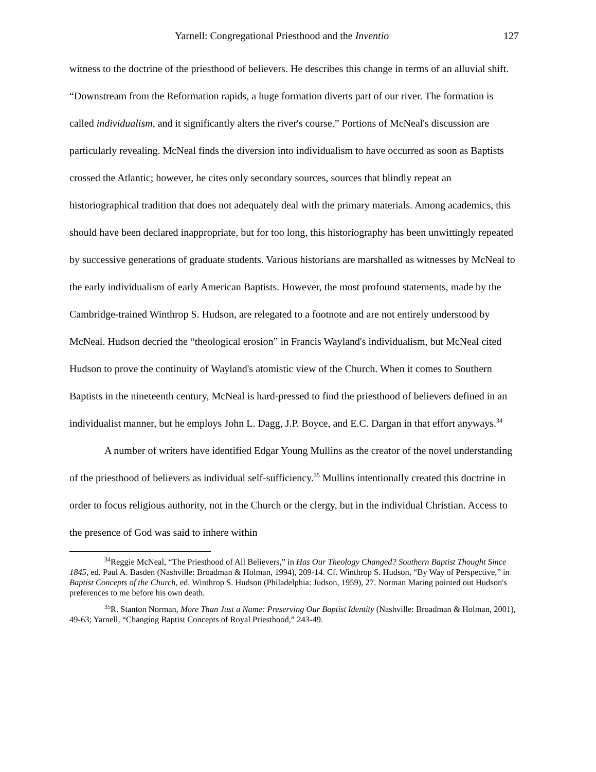Yarnell: Congregational Priesthood and the Inventio 127
witness to the doctrine of the priesthood of believers. He describes this change in terms of an alluvial shift. “Downstream from the Reformation rapids, a huge formation diverts part of our river. The formation is called individualism, and it significantly alters the river's course.” Portions of McNeal's discussion are particularly revealing. McNeal finds the diversion into individualism to have occurred as soon as Baptists crossed the Atlantic; however, he cites only secondary sources, sources that blindly repeat an historiographical tradition that does not adequately deal with the primary materials. Among academics, this should have been declared inappropriate, but for too long, this historiography has been unwittingly repeated by successive generations of graduate students. Various historians are marshalled as witnesses by McNeal to the early individualism of early American Baptists. However, the most profound statements, made by the Cambridge-trained Winthrop S. Hudson, are relegated to a footnote and are not entirely understood by McNeal. Hudson decried the “theological erosion” in Francis Wayland's individualism, but McNeal cited Hudson to prove the continuity of Wayland's atomistic view of the Church. When it comes to Southern Baptists in the nineteenth century, McNeal is hard-pressed to find the priesthood of believers defined in an individualist manner, but he employs John L. Dagg, J.P. Boyce, and E.C. Dargan in that effort anyways.<sup>34</sup>
A number of writers have identified Edgar Young Mullins as the creator of the novel understanding of the priesthood of believers as individual self-sufficiency.<sup>35</sup> Mullins intentionally created this doctrine in order to focus religious authority, not in the Church or the clergy, but in the individual Christian. Access to the presence of God was said to inhere within
<sup>34</sup> Reggie McNeal, “The Priesthood of All Believers,” in Has Our Theology Changed? Southern Baptist Thought Since 1845, ed. Paul A. Basden (Nashville: Broadman & Holman, 1994), 209-14. Cf. Winthrop S. Hudson, “By Way of Perspective,” in Baptist Concepts of the Church, ed. Winthrop S. Hudson (Philadelphia: Judson, 1959), 27. Norman Maring pointed out Hudson's preferences to me before his own death.
<sup>35</sup> R. Stanton Norman, More Than Just a Name: Preserving Our Baptist Identity (Nashville: Broadman & Holman, 2001), 49-63; Yarnell, “Changing Baptist Concepts of Royal Priesthood,” 243-49.